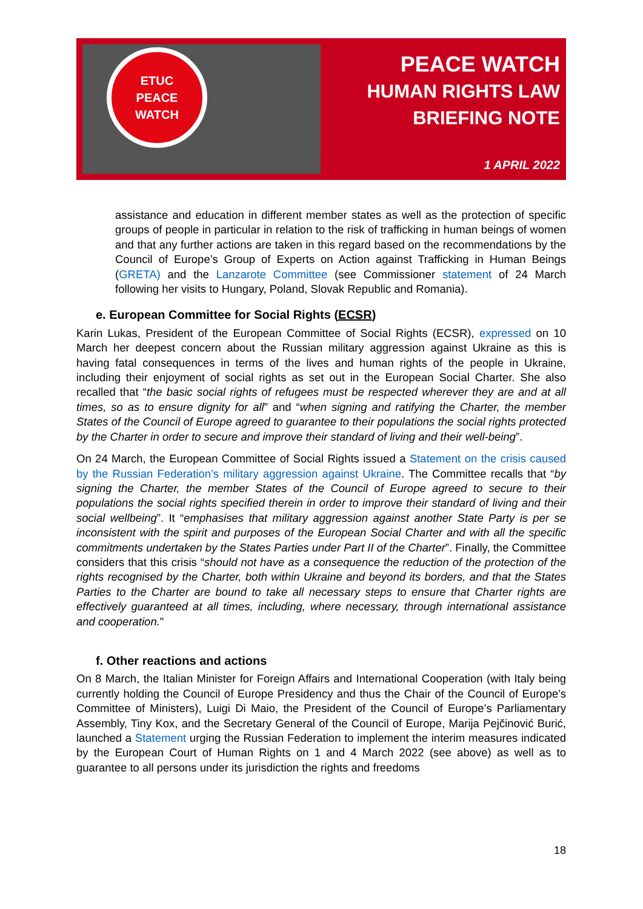ETUC
PEACE
WATCH
PEACE WATCH
HUMAN RIGHTS LAW
BRIEFING NOTE
1 APRIL 2022
assistance and education in different member states as well as the protection of specific groups of people in particular in relation to the risk of trafficking in human beings of women and that any further actions are taken in this regard based on the recommendations by the Council of Europe’s Group of Experts on Action against Trafficking in Human Beings (GRETA) and the Lanzarote Committee (see Commissioner statement of 24 March following her visits to Hungary, Poland, Slovak Republic and Romania).
e. European Committee for Social Rights (ECSR)
Karin Lukas, President of the European Committee of Social Rights (ECSR), expressed on 10 March her deepest concern about the Russian military aggression against Ukraine as this is having fatal consequences in terms of the lives and human rights of the people in Ukraine, including their enjoyment of social rights as set out in the European Social Charter. She also recalled that “the basic social rights of refugees must be respected wherever they are and at all times, so as to ensure dignity for all” and “when signing and ratifying the Charter, the member States of the Council of Europe agreed to guarantee to their populations the social rights protected by the Charter in order to secure and improve their standard of living and their well-being”.
On 24 March, the European Committee of Social Rights issued a Statement on the crisis caused by the Russian Federation’s military aggression against Ukraine. The Committee recalls that “by signing the Charter, the member States of the Council of Europe agreed to secure to their populations the social rights specified therein in order to improve their standard of living and their social wellbeing”. It “emphasises that military aggression against another State Party is per se inconsistent with the spirit and purposes of the European Social Charter and with all the specific commitments undertaken by the States Parties under Part II of the Charter”. Finally, the Committee considers that this crisis “should not have as a consequence the reduction of the protection of the rights recognised by the Charter, both within Ukraine and beyond its borders, and that the States Parties to the Charter are bound to take all necessary steps to ensure that Charter rights are effectively guaranteed at all times, including, where necessary, through international assistance and cooperation."
f. Other reactions and actions
On 8 March, the Italian Minister for Foreign Affairs and International Cooperation (with Italy being currently holding the Council of Europe Presidency and thus the Chair of the Council of Europe's Committee of Ministers), Luigi Di Maio, the President of the Council of Europe’s Parliamentary Assembly, Tiny Kox, and the Secretary General of the Council of Europe, Marija Pejčinović Burić, launched a Statement urging the Russian Federation to implement the interim measures indicated by the European Court of Human Rights on 1 and 4 March 2022 (see above) as well as to guarantee to all persons under its jurisdiction the rights and freedoms
18